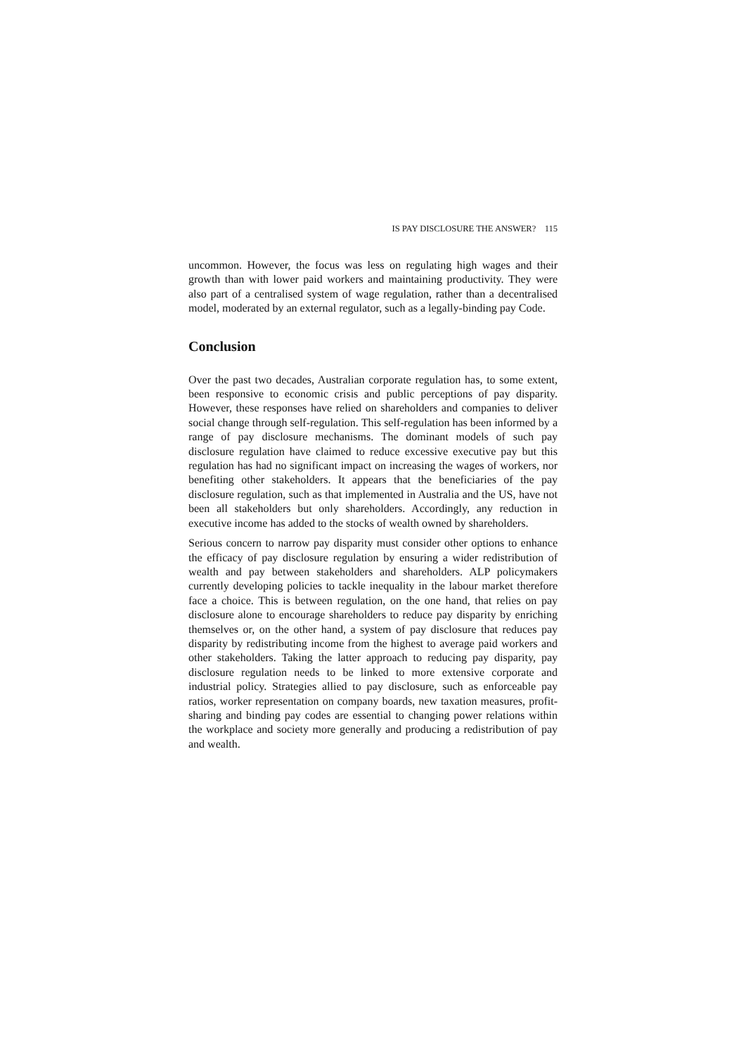IS PAY DISCLOSURE THE ANSWER? 115
uncommon. However, the focus was less on regulating high wages and their growth than with lower paid workers and maintaining productivity. They were also part of a centralised system of wage regulation, rather than a decentralised model, moderated by an external regulator, such as a legally-binding pay Code.
Conclusion
Over the past two decades, Australian corporate regulation has, to some extent, been responsive to economic crisis and public perceptions of pay disparity. However, these responses have relied on shareholders and companies to deliver social change through self-regulation. This self-regulation has been informed by a range of pay disclosure mechanisms. The dominant models of such pay disclosure regulation have claimed to reduce excessive executive pay but this regulation has had no significant impact on increasing the wages of workers, nor benefiting other stakeholders. It appears that the beneficiaries of the pay disclosure regulation, such as that implemented in Australia and the US, have not been all stakeholders but only shareholders. Accordingly, any reduction in executive income has added to the stocks of wealth owned by shareholders.
Serious concern to narrow pay disparity must consider other options to enhance the efficacy of pay disclosure regulation by ensuring a wider redistribution of wealth and pay between stakeholders and shareholders. ALP policymakers currently developing policies to tackle inequality in the labour market therefore face a choice. This is between regulation, on the one hand, that relies on pay disclosure alone to encourage shareholders to reduce pay disparity by enriching themselves or, on the other hand, a system of pay disclosure that reduces pay disparity by redistributing income from the highest to average paid workers and other stakeholders. Taking the latter approach to reducing pay disparity, pay disclosure regulation needs to be linked to more extensive corporate and industrial policy. Strategies allied to pay disclosure, such as enforceable pay ratios, worker representation on company boards, new taxation measures, profit-sharing and binding pay codes are essential to changing power relations within the workplace and society more generally and producing a redistribution of pay and wealth.